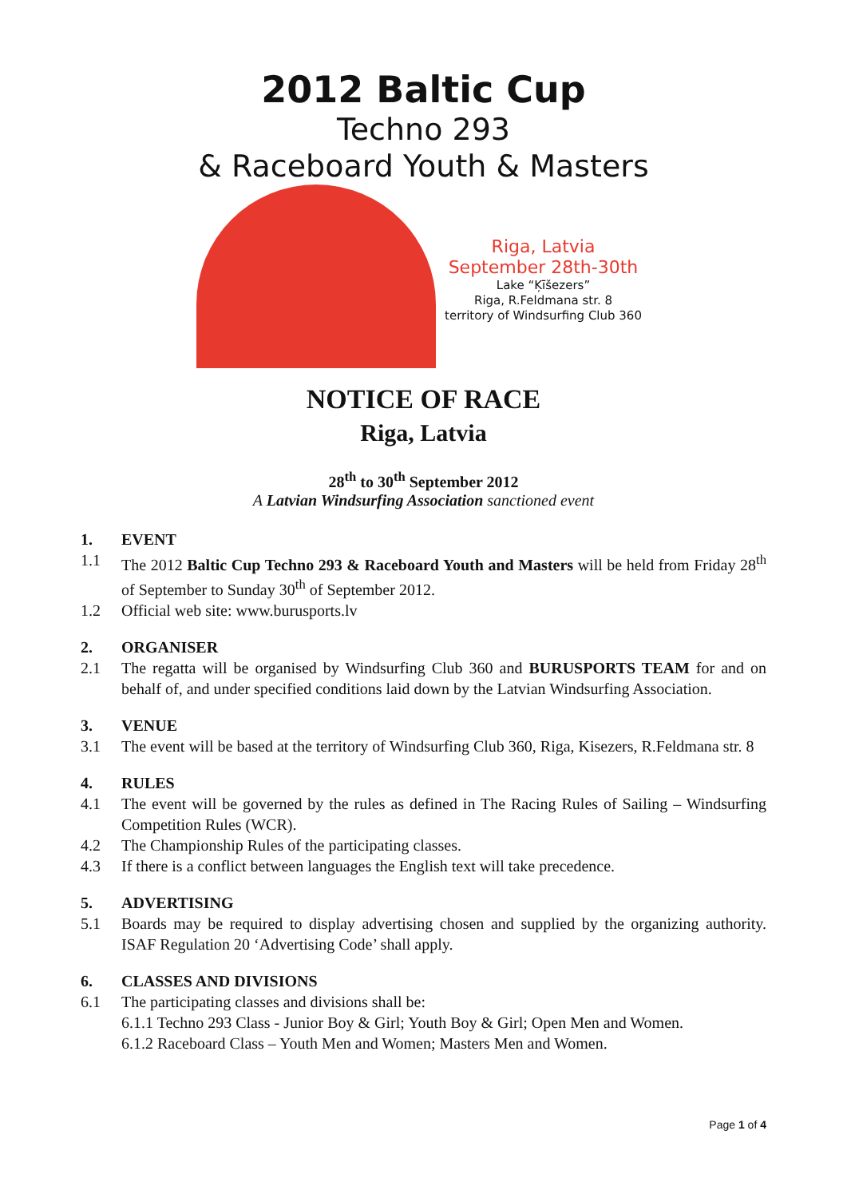2012 Baltic Cup
Techno 293
& Raceboard Youth & Masters
Riga, Latvia
September 28th-30th
Lake “Ķīšezers”
Riga, R.Feldmana str. 8
territory of Windsurfing Club 360
NOTICE OF RACE
Riga, Latvia
28<sup>th</sup> to 30<sup>th</sup> September 2012
A Latvian Windsurfing Association sanctioned event
1. EVENT
1.1 The 2012 Baltic Cup Techno 293 & Raceboard Youth and Masters will be held from Friday 28<sup>th</sup> of September to Sunday 30<sup>th</sup> of September 2012.
1.2 Official web site: www.burusports.lv
2. ORGANISER
2.1 The regatta will be organised by Windsurfing Club 360 and BURUSPORTS TEAM for and on behalf of, and under specified conditions laid down by the Latvian Windsurfing Association.
3. VENUE
3.1 The event will be based at the territory of Windsurfing Club 360, Riga, Kisezers, R.Feldmana str. 8
4. RULES
4.1 The event will be governed by the rules as defined in The Racing Rules of Sailing – Windsurfing Competition Rules (WCR).
4.2 The Championship Rules of the participating classes.
4.3 If there is a conflict between languages the English text will take precedence.
5. ADVERTISING
5.1 Boards may be required to display advertising chosen and supplied by the organizing authority. ISAF Regulation 20 ‘Advertising Code’ shall apply.
6. CLASSES AND DIVISIONS
6.1 The participating classes and divisions shall be:
6.1.1 Techno 293 Class - Junior Boy & Girl; Youth Boy & Girl; Open Men and Women.
6.1.2 Raceboard Class – Youth Men and Women; Masters Men and Women.
Page 1 of 4